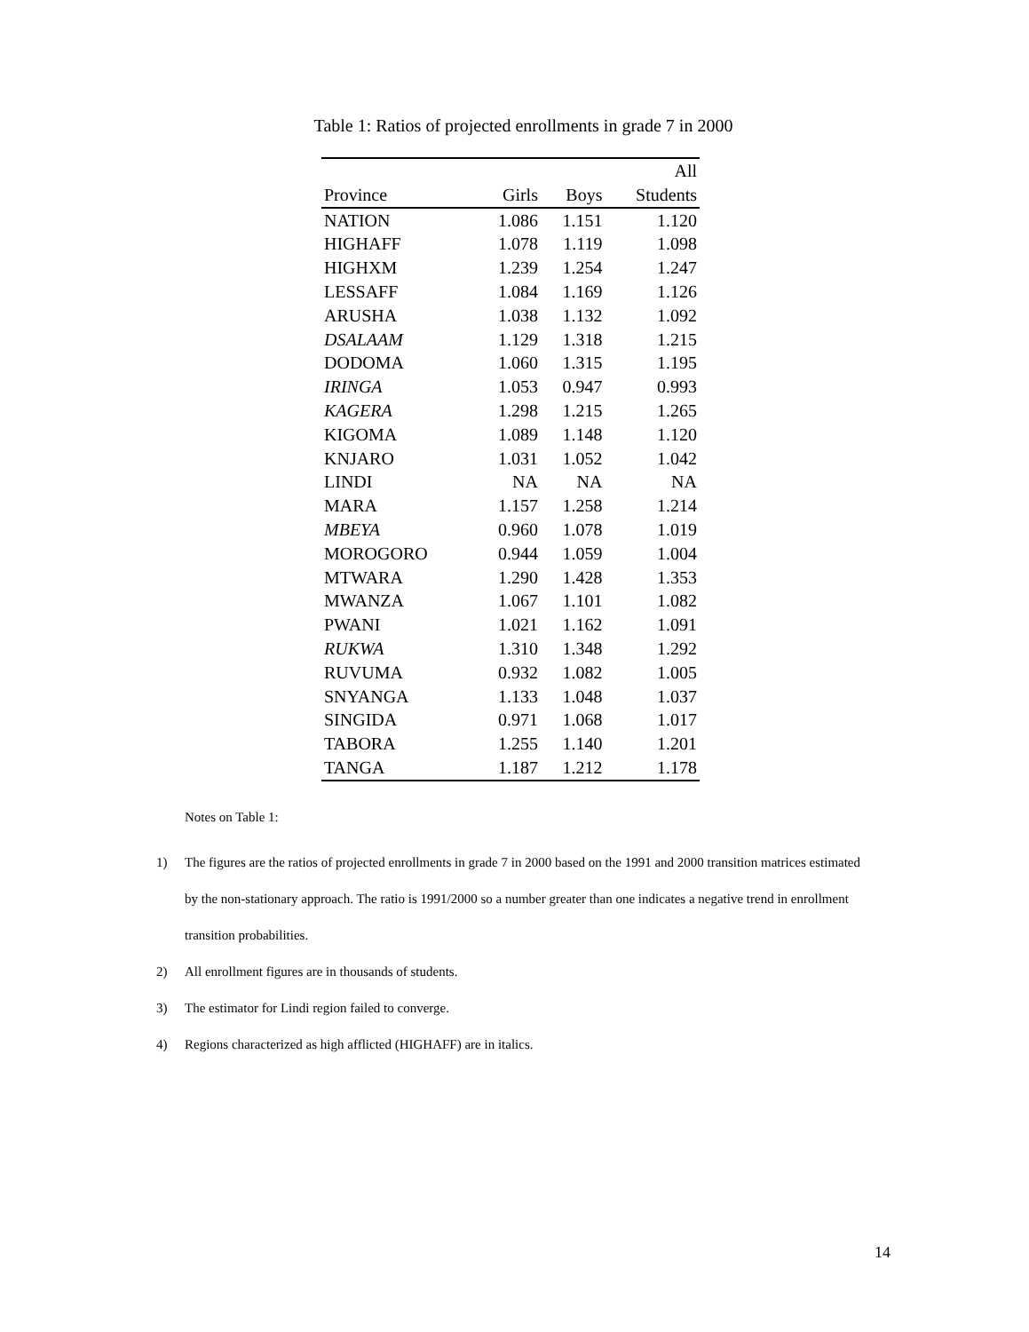Table 1: Ratios of projected enrollments in grade 7 in 2000
| Province | Girls | Boys | All Students |
| --- | --- | --- | --- |
| NATION | 1.086 | 1.151 | 1.120 |
| HIGHAFF | 1.078 | 1.119 | 1.098 |
| HIGHXM | 1.239 | 1.254 | 1.247 |
| LESSAFF | 1.084 | 1.169 | 1.126 |
| ARUSHA | 1.038 | 1.132 | 1.092 |
| DSALAAM | 1.129 | 1.318 | 1.215 |
| DODOMA | 1.060 | 1.315 | 1.195 |
| IRINGA | 1.053 | 0.947 | 0.993 |
| KAGERA | 1.298 | 1.215 | 1.265 |
| KIGOMA | 1.089 | 1.148 | 1.120 |
| KNJARO | 1.031 | 1.052 | 1.042 |
| LINDI | NA | NA | NA |
| MARA | 1.157 | 1.258 | 1.214 |
| MBEYA | 0.960 | 1.078 | 1.019 |
| MOROGORO | 0.944 | 1.059 | 1.004 |
| MTWARA | 1.290 | 1.428 | 1.353 |
| MWANZA | 1.067 | 1.101 | 1.082 |
| PWANI | 1.021 | 1.162 | 1.091 |
| RUKWA | 1.310 | 1.348 | 1.292 |
| RUVUMA | 0.932 | 1.082 | 1.005 |
| SNYANGA | 1.133 | 1.048 | 1.037 |
| SINGIDA | 0.971 | 1.068 | 1.017 |
| TABORA | 1.255 | 1.140 | 1.201 |
| TANGA | 1.187 | 1.212 | 1.178 |
Notes on Table 1:
1) The figures are the ratios of projected enrollments in grade 7 in 2000 based on the 1991 and 2000 transition matrices estimated by the non-stationary approach. The ratio is 1991/2000 so a number greater than one indicates a negative trend in enrollment transition probabilities.
2) All enrollment figures are in thousands of students.
3) The estimator for Lindi region failed to converge.
4) Regions characterized as high afflicted (HIGHAFF) are in italics.
14